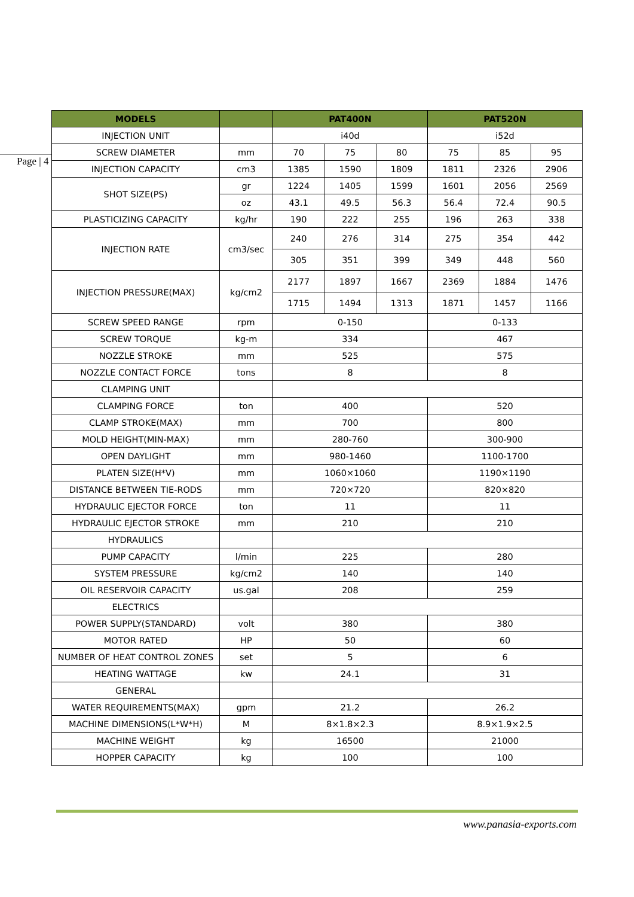Page | 4
| MODELS | | PAT400N | | | PAT520N | | |
| --- | --- | --- | --- | --- | --- | --- | --- |
| INJECTION UNIT | | i40d | | | i52d | | |
| SCREW DIAMETER | mm | 70 | 75 | 80 | 75 | 85 | 95 |
| INJECTION CAPACITY | cm3 | 1385 | 1590 | 1809 | 1811 | 2326 | 2906 |
| SHOT SIZE(PS) | gr | 1224 | 1405 | 1599 | 1601 | 2056 | 2569 |
| | oz | 43.1 | 49.5 | 56.3 | 56.4 | 72.4 | 90.5 |
| PLASTICIZING CAPACITY | kg/hr | 190 | 222 | 255 | 196 | 263 | 338 |
| INJECTION RATE | cm3/sec | 240 | 276 | 314 | 275 | 354 | 442 |
| | | 305 | 351 | 399 | 349 | 448 | 560 |
| INJECTION PRESSURE(MAX) | kg/cm2 | 2177 | 1897 | 1667 | 2369 | 1884 | 1476 |
| | | 1715 | 1494 | 1313 | 1871 | 1457 | 1166 |
| SCREW SPEED RANGE | rpm | 0-150 | | | 0-133 | | |
| SCREW TORQUE | kg-m | 334 | | | 467 | | |
| NOZZLE STROKE | mm | 525 | | | 575 | | |
| NOZZLE CONTACT FORCE | tons | 8 | | | 8 | | |
| CLAMPING UNIT | | | | | | | |
| CLAMPING FORCE | ton | 400 | | | 520 | | |
| CLAMP STROKE(MAX) | mm | 700 | | | 800 | | |
| MOLD HEIGHT(MIN-MAX) | mm | 280-760 | | | 300-900 | | |
| OPEN DAYLIGHT | mm | 980-1460 | | | 1100-1700 | | |
| PLATEN SIZE(H*V) | mm | 1060×1060 | | | 1190×1190 | | |
| DISTANCE BETWEEN TIE-RODS | mm | 720×720 | | | 820×820 | | |
| HYDRAULIC EJECTOR FORCE | ton | 11 | | | 11 | | |
| HYDRAULIC EJECTOR STROKE | mm | 210 | | | 210 | | |
| HYDRAULICS | | | | | | | |
| PUMP CAPACITY | l/min | 225 | | | 280 | | |
| SYSTEM PRESSURE | kg/cm2 | 140 | | | 140 | | |
| OIL RESERVOIR CAPACITY | us.gal | 208 | | | 259 | | |
| ELECTRICS | | | | | | | |
| POWER SUPPLY(STANDARD) | volt | 380 | | | 380 | | |
| MOTOR RATED | HP | 50 | | | 60 | | |
| NUMBER OF HEAT CONTROL ZONES | set | 5 | | | 6 | | |
| HEATING WATTAGE | kw | 24.1 | | | 31 | | |
| GENERAL | | | | | | | |
| WATER REQUIREMENTS(MAX) | gpm | 21.2 | | | 26.2 | | |
| MACHINE DIMENSIONS(L*W*H) | M | 8×1.8×2.3 | | | 8.9×1.9×2.5 | | |
| MACHINE WEIGHT | kg | 16500 | | | 21000 | | |
| HOPPER CAPACITY | kg | 100 | | | 100 | | |
www.panasia-exports.com